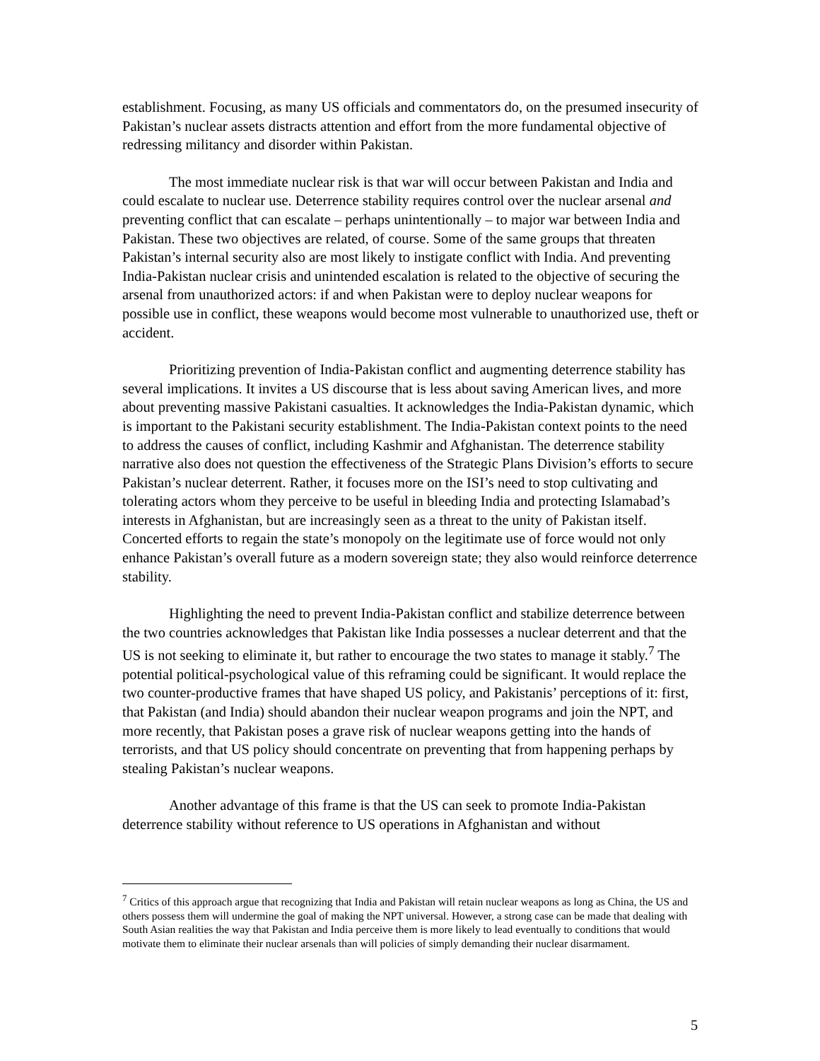establishment. Focusing, as many US officials and commentators do, on the presumed insecurity of Pakistan’s nuclear assets distracts attention and effort from the more fundamental objective of redressing militancy and disorder within Pakistan.
The most immediate nuclear risk is that war will occur between Pakistan and India and could escalate to nuclear use. Deterrence stability requires control over the nuclear arsenal and preventing conflict that can escalate – perhaps unintentionally – to major war between India and Pakistan. These two objectives are related, of course. Some of the same groups that threaten Pakistan’s internal security also are most likely to instigate conflict with India. And preventing India-Pakistan nuclear crisis and unintended escalation is related to the objective of securing the arsenal from unauthorized actors: if and when Pakistan were to deploy nuclear weapons for possible use in conflict, these weapons would become most vulnerable to unauthorized use, theft or accident.
Prioritizing prevention of India-Pakistan conflict and augmenting deterrence stability has several implications. It invites a US discourse that is less about saving American lives, and more about preventing massive Pakistani casualties. It acknowledges the India-Pakistan dynamic, which is important to the Pakistani security establishment. The India-Pakistan context points to the need to address the causes of conflict, including Kashmir and Afghanistan. The deterrence stability narrative also does not question the effectiveness of the Strategic Plans Division’s efforts to secure Pakistan’s nuclear deterrent. Rather, it focuses more on the ISI’s need to stop cultivating and tolerating actors whom they perceive to be useful in bleeding India and protecting Islamabad’s interests in Afghanistan, but are increasingly seen as a threat to the unity of Pakistan itself. Concerted efforts to regain the state’s monopoly on the legitimate use of force would not only enhance Pakistan’s overall future as a modern sovereign state; they also would reinforce deterrence stability.
Highlighting the need to prevent India-Pakistan conflict and stabilize deterrence between the two countries acknowledges that Pakistan like India possesses a nuclear deterrent and that the US is not seeking to eliminate it, but rather to encourage the two states to manage it stably.<sup>7</sup> The potential political-psychological value of this reframing could be significant. It would replace the two counter-productive frames that have shaped US policy, and Pakistanis’ perceptions of it: first, that Pakistan (and India) should abandon their nuclear weapon programs and join the NPT, and more recently, that Pakistan poses a grave risk of nuclear weapons getting into the hands of terrorists, and that US policy should concentrate on preventing that from happening perhaps by stealing Pakistan’s nuclear weapons.
Another advantage of this frame is that the US can seek to promote India-Pakistan deterrence stability without reference to US operations in Afghanistan and without
<sup>7</sup> Critics of this approach argue that recognizing that India and Pakistan will retain nuclear weapons as long as China, the US and others possess them will undermine the goal of making the NPT universal. However, a strong case can be made that dealing with South Asian realities the way that Pakistan and India perceive them is more likely to lead eventually to conditions that would motivate them to eliminate their nuclear arsenals than will policies of simply demanding their nuclear disarmament.
5